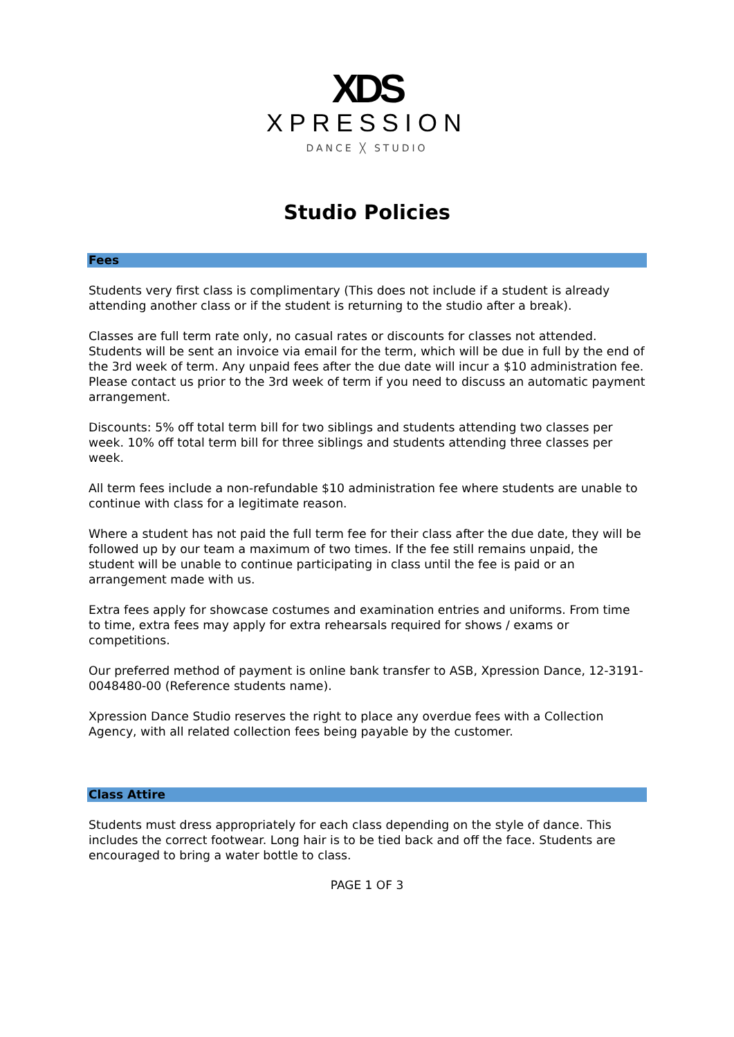XDS
XPRESSION
DANCE ╳ STUDIO
Studio Policies
Fees
Students very first class is complimentary (This does not include if a student is already attending another class or if the student is returning to the studio after a break).
Classes are full term rate only, no casual rates or discounts for classes not attended. Students will be sent an invoice via email for the term, which will be due in full by the end of the 3rd week of term. Any unpaid fees after the due date will incur a $10 administration fee. Please contact us prior to the 3rd week of term if you need to discuss an automatic payment arrangement.
Discounts: 5% off total term bill for two siblings and students attending two classes per week. 10% off total term bill for three siblings and students attending three classes per week.
All term fees include a non-refundable $10 administration fee where students are unable to continue with class for a legitimate reason.
Where a student has not paid the full term fee for their class after the due date, they will be followed up by our team a maximum of two times. If the fee still remains unpaid, the student will be unable to continue participating in class until the fee is paid or an arrangement made with us.
Extra fees apply for showcase costumes and examination entries and uniforms. From time to time, extra fees may apply for extra rehearsals required for shows / exams or competitions.
Our preferred method of payment is online bank transfer to ASB, Xpression Dance, 12-3191-0048480-00 (Reference students name).
Xpression Dance Studio reserves the right to place any overdue fees with a Collection Agency, with all related collection fees being payable by the customer.
Class Attire
Students must dress appropriately for each class depending on the style of dance. This includes the correct footwear. Long hair is to be tied back and off the face. Students are encouraged to bring a water bottle to class.
PAGE 1 OF 3